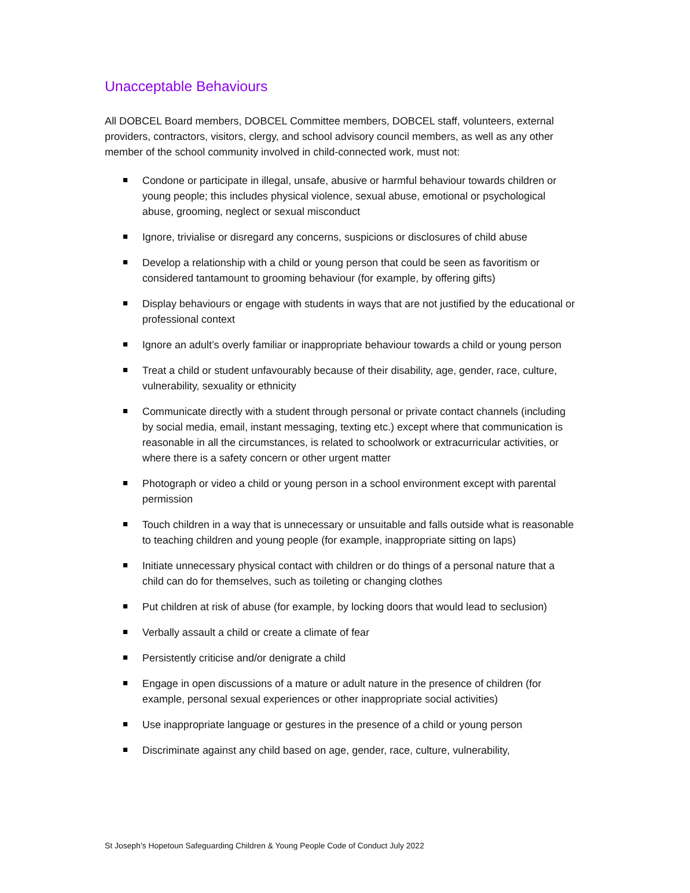Unacceptable Behaviours
All DOBCEL Board members, DOBCEL Committee members, DOBCEL staff, volunteers, external providers, contractors, visitors, clergy, and school advisory council members, as well as any other member of the school community involved in child-connected work, must not:
Condone or participate in illegal, unsafe, abusive or harmful behaviour towards children or young people; this includes physical violence, sexual abuse, emotional or psychological abuse, grooming, neglect or sexual misconduct
Ignore, trivialise or disregard any concerns, suspicions or disclosures of child abuse
Develop a relationship with a child or young person that could be seen as favoritism or considered tantamount to grooming behaviour (for example, by offering gifts)
Display behaviours or engage with students in ways that are not justified by the educational or professional context
Ignore an adult’s overly familiar or inappropriate behaviour towards a child or young person
Treat a child or student unfavourably because of their disability, age, gender, race, culture, vulnerability, sexuality or ethnicity
Communicate directly with a student through personal or private contact channels (including by social media, email, instant messaging, texting etc.) except where that communication is reasonable in all the circumstances, is related to schoolwork or extracurricular activities, or where there is a safety concern or other urgent matter
Photograph or video a child or young person in a school environment except with parental permission
Touch children in a way that is unnecessary or unsuitable and falls outside what is reasonable to teaching children and young people (for example, inappropriate sitting on laps)
Initiate unnecessary physical contact with children or do things of a personal nature that a child can do for themselves, such as toileting or changing clothes
Put children at risk of abuse (for example, by locking doors that would lead to seclusion)
Verbally assault a child or create a climate of fear
Persistently criticise and/or denigrate a child
Engage in open discussions of a mature or adult nature in the presence of children (for example, personal sexual experiences or other inappropriate social activities)
Use inappropriate language or gestures in the presence of a child or young person
Discriminate against any child based on age, gender, race, culture, vulnerability,
St Joseph’s Hopetoun Safeguarding Children & Young People Code of Conduct July 2022